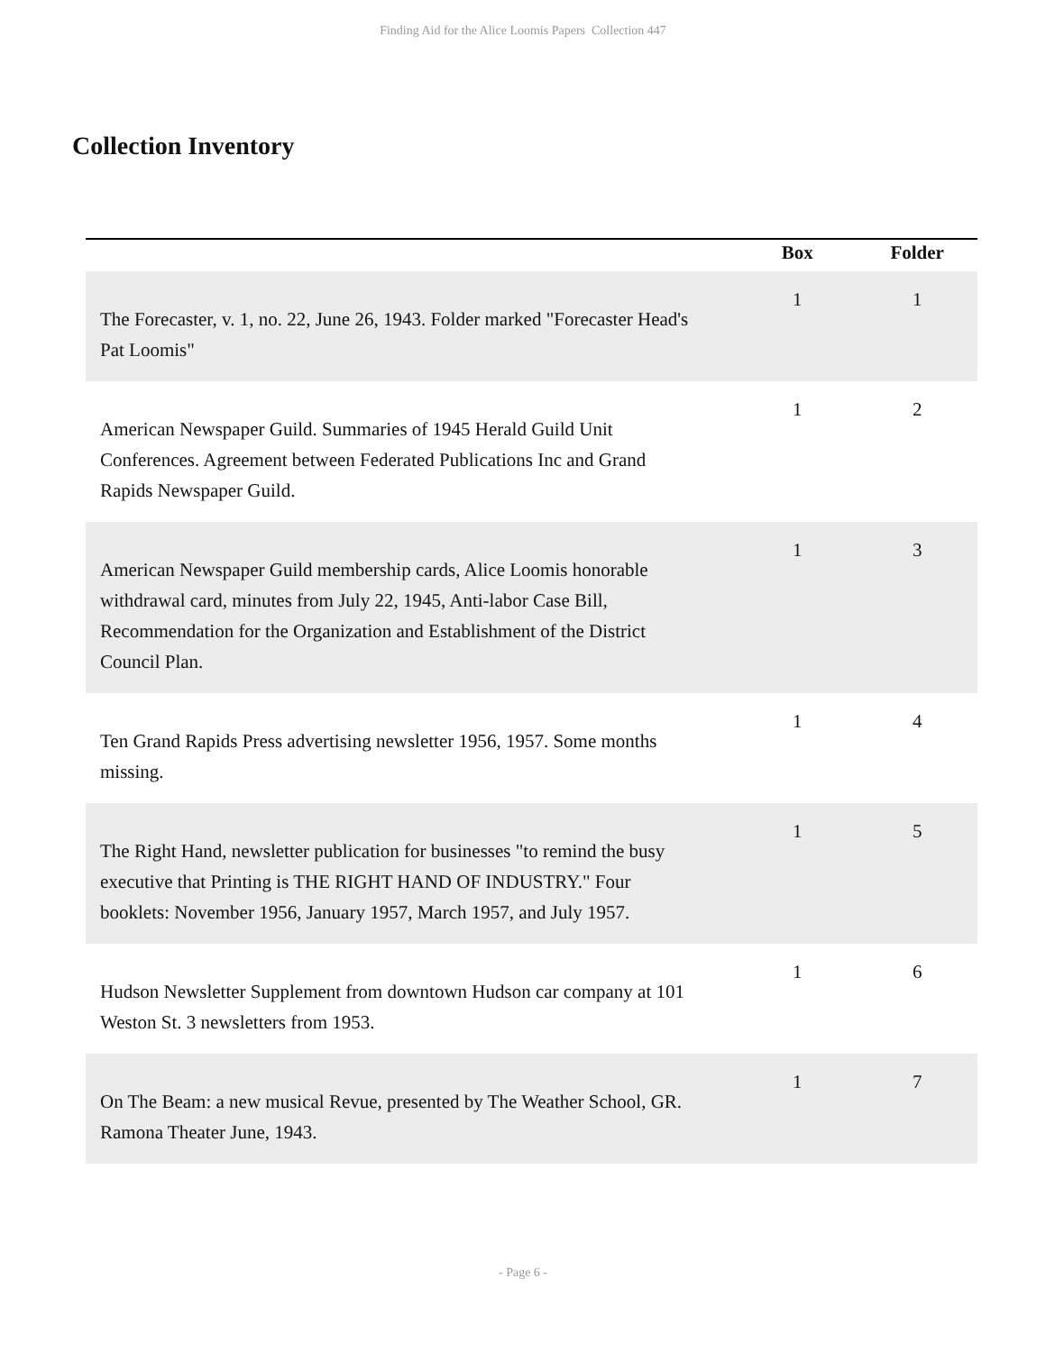Finding Aid for the Alice Loomis Papers Collection 447
Collection Inventory
| | Box | Folder |
| --- | --- | --- |
| The Forecaster, v. 1, no. 22, June 26, 1943. Folder marked "Forecaster Head's Pat Loomis" | 1 | 1 |
| American Newspaper Guild. Summaries of 1945 Herald Guild Unit Conferences. Agreement between Federated Publications Inc and Grand Rapids Newspaper Guild. | 1 | 2 |
| American Newspaper Guild membership cards, Alice Loomis honorable withdrawal card, minutes from July 22, 1945, Anti-labor Case Bill, Recommendation for the Organization and Establishment of the District Council Plan. | 1 | 3 |
| Ten Grand Rapids Press advertising newsletter 1956, 1957. Some months missing. | 1 | 4 |
| The Right Hand, newsletter publication for businesses "to remind the busy executive that Printing is THE RIGHT HAND OF INDUSTRY." Four booklets: November 1956, January 1957, March 1957, and July 1957. | 1 | 5 |
| Hudson Newsletter Supplement from downtown Hudson car company at 101 Weston St. 3 newsletters from 1953. | 1 | 6 |
| On The Beam: a new musical Revue, presented by The Weather School, GR. Ramona Theater June, 1943. | 1 | 7 |
- Page 6 -